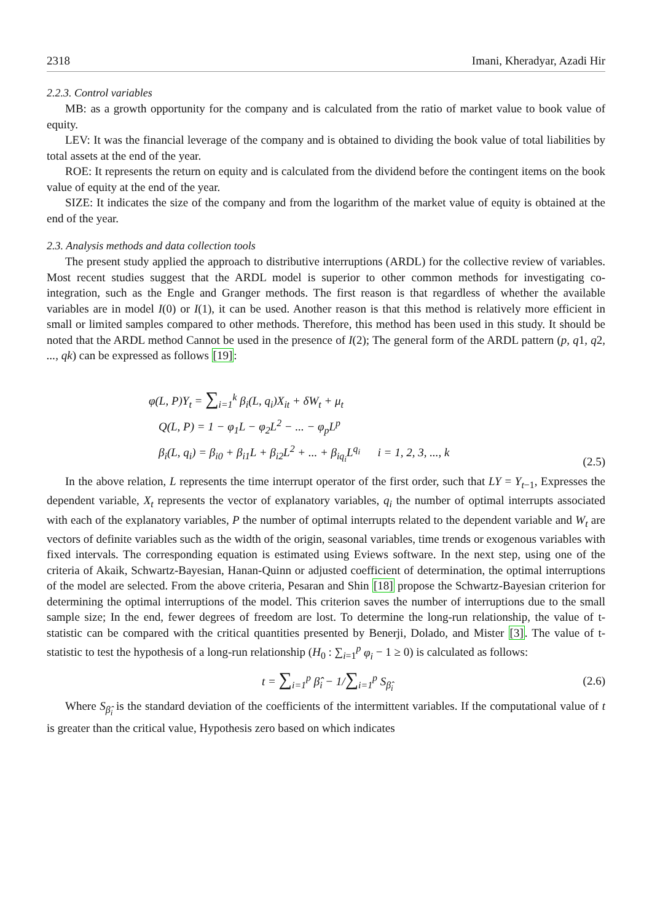2318 Imani, Kheradyar, Azadi Hir
2.2.3. Control variables
MB: as a growth opportunity for the company and is calculated from the ratio of market value to book value of equity.
LEV: It was the financial leverage of the company and is obtained to dividing the book value of total liabilities by total assets at the end of the year.
ROE: It represents the return on equity and is calculated from the dividend before the contingent items on the book value of equity at the end of the year.
SIZE: It indicates the size of the company and from the logarithm of the market value of equity is obtained at the end of the year.
2.3. Analysis methods and data collection tools
The present study applied the approach to distributive interruptions (ARDL) for the collective review of variables. Most recent studies suggest that the ARDL model is superior to other common methods for investigating co-integration, such as the Engle and Granger methods. The first reason is that regardless of whether the available variables are in model I(0) or I(1), it can be used. Another reason is that this method is relatively more efficient in small or limited samples compared to other methods. Therefore, this method has been used in this study. It should be noted that the ARDL method Cannot be used in the presence of I(2); The general form of the ARDL pattern (p, q1, q2, ..., qk) can be expressed as follows [19]:
φ(L, P)Y<sub>t</sub> = ∑<sub>i=1</sub><sup>k</sup> β<sub>i</sub>(L, q<sub>i</sub>)X<sub>it</sub> + δW<sub>t</sub> + μ<sub>t</sub>
Q(L, P) = 1 − φ<sub>1</sub>L − φ<sub>2</sub>L<sup>2</sup> − ... − φ<sub>p</sub>L<sup>p</sup>
β<sub>i</sub>(L, q<sub>i</sub>) = β<sub>i0</sub> + β<sub>i1</sub>L + β<sub>i2</sub>L<sup>2</sup> + ... + β<sub>iq<sub>i</sub></sub>L<sup>q<sub>i</sub></sup> i = 1, 2, 3, ..., k
(2.5)
In the above relation, L represents the time interrupt operator of the first order, such that LY = Y<sub>t−1</sub>, Expresses the dependent variable, X<sub>t</sub> represents the vector of explanatory variables, q<sub>i</sub> the number of optimal interrupts associated with each of the explanatory variables, P the number of optimal interrupts related to the dependent variable and W<sub>t</sub> are vectors of definite variables such as the width of the origin, seasonal variables, time trends or exogenous variables with fixed intervals. The corresponding equation is estimated using Eviews software. In the next step, using one of the criteria of Akaik, Schwartz-Bayesian, Hanan-Quinn or adjusted coefficient of determination, the optimal interruptions of the model are selected. From the above criteria, Pesaran and Shin [18] propose the Schwartz-Bayesian criterion for determining the optimal interruptions of the model. This criterion saves the number of interruptions due to the small sample size; In the end, fewer degrees of freedom are lost. To determine the long-run relationship, the value of t-statistic can be compared with the critical quantities presented by Benerji, Dolado, and Mister [3]. The value of t-statistic to test the hypothesis of a long-run relationship (H<sub>0</sub> : ∑<sub>i=1</sub><sup>p</sup> φ<sub>i</sub> − 1 ≥ 0) is calculated as follows:
t = ∑<sub>i=1</sub><sup>p</sup> β̂<sub>i</sub> − 1/∑<sub>i=1</sub><sup>p</sup> S<sub>β̂<sub>i</sub></sub> (2.6)
Where S<sub>β̂<sub>i</sub></sub> is the standard deviation of the coefficients of the intermittent variables. If the computational value of t is greater than the critical value, Hypothesis zero based on which indicates